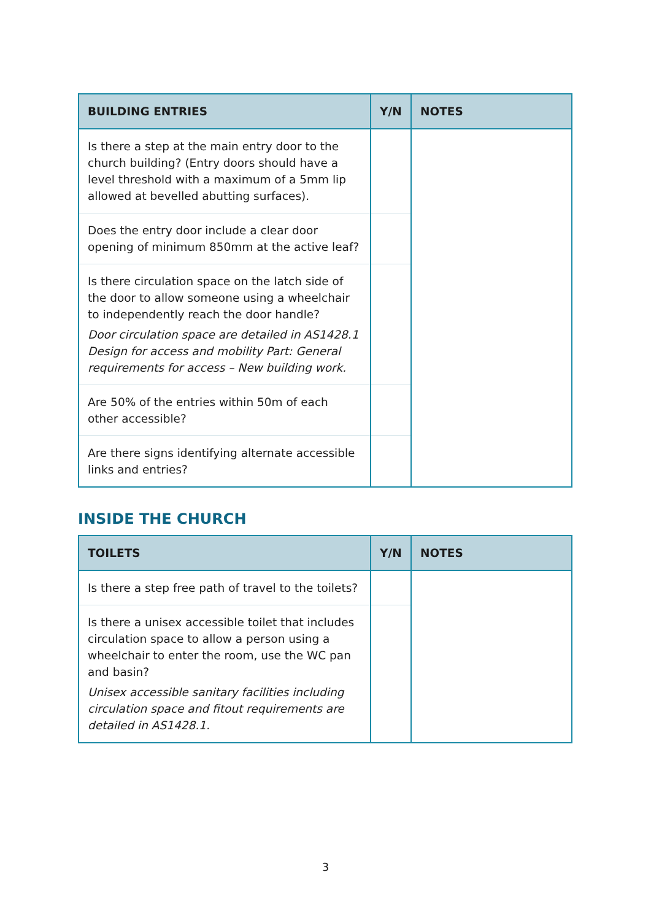| BUILDING ENTRIES | Y/N | NOTES |
| --- | --- | --- |
| Is there a step at the main entry door to the church building? (Entry doors should have a level threshold with a maximum of a 5mm lip allowed at bevelled abutting surfaces). | | |
| Does the entry door include a clear door opening of minimum 850mm at the active leaf? | | |
| Is there circulation space on the latch side of the door to allow someone using a wheelchair to independently reach the door handle? Door circulation space are detailed in AS1428.1 Design for access and mobility Part: General requirements for access – New building work. | | |
| Are 50% of the entries within 50m of each other accessible? | | |
| Are there signs identifying alternate accessible links and entries? | | |
INSIDE THE CHURCH
| TOILETS | Y/N | NOTES |
| --- | --- | --- |
| Is there a step free path of travel to the toilets? | | |
| Is there a unisex accessible toilet that includes circulation space to allow a person using a wheelchair to enter the room, use the WC pan and basin? Unisex accessible sanitary facilities including circulation space and fitout requirements are detailed in AS1428.1. | | |
3